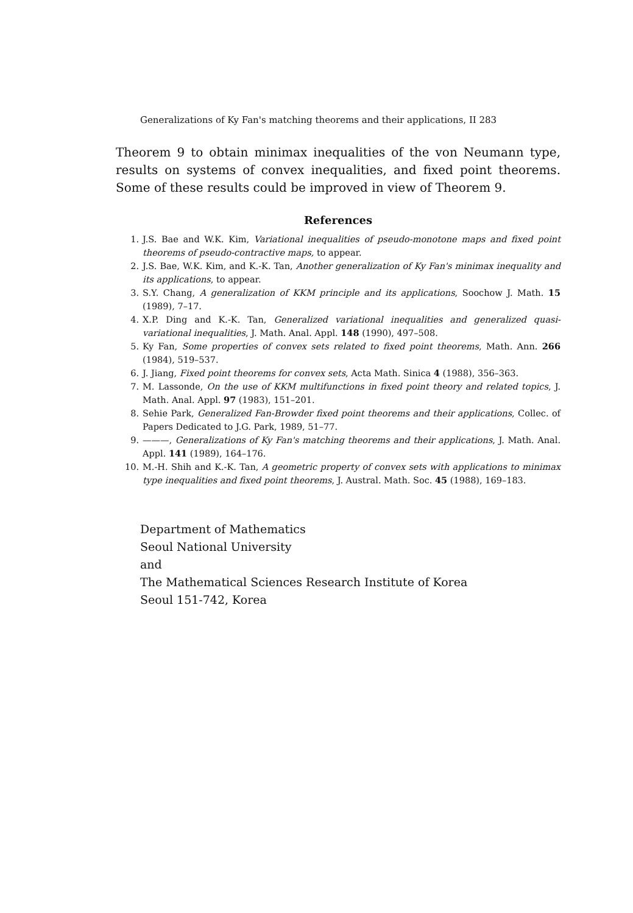Generalizations of Ky Fan's matching theorems and their applications, II 283
Theorem 9 to obtain minimax inequalities of the von Neumann type, results on systems of convex inequalities, and fixed point theorems. Some of these results could be improved in view of Theorem 9.
References
1. J.S. Bae and W.K. Kim, Variational inequalities of pseudo-monotone maps and fixed point theorems of pseudo-contractive maps, to appear.
2. J.S. Bae, W.K. Kim, and K.-K. Tan, Another generalization of Ky Fan's minimax inequality and its applications, to appear.
3. S.Y. Chang, A generalization of KKM principle and its applications, Soochow J. Math. 15 (1989), 7–17.
4. X.P. Ding and K.-K. Tan, Generalized variational inequalities and generalized quasi-variational inequalities, J. Math. Anal. Appl. 148 (1990), 497–508.
5. Ky Fan, Some properties of convex sets related to fixed point theorems, Math. Ann. 266 (1984), 519–537.
6. J. Jiang, Fixed point theorems for convex sets, Acta Math. Sinica 4 (1988), 356–363.
7. M. Lassonde, On the use of KKM multifunctions in fixed point theory and related topics, J. Math. Anal. Appl. 97 (1983), 151–201.
8. Sehie Park, Generalized Fan-Browder fixed point theorems and their applications, Collec. of Papers Dedicated to J.G. Park, 1989, 51–77.
9. ———, Generalizations of Ky Fan's matching theorems and their applications, J. Math. Anal. Appl. 141 (1989), 164–176.
10. M.-H. Shih and K.-K. Tan, A geometric property of convex sets with applications to minimax type inequalities and fixed point theorems, J. Austral. Math. Soc. 45 (1988), 169–183.
Department of Mathematics
Seoul National University
and
The Mathematical Sciences Research Institute of Korea
Seoul 151-742, Korea